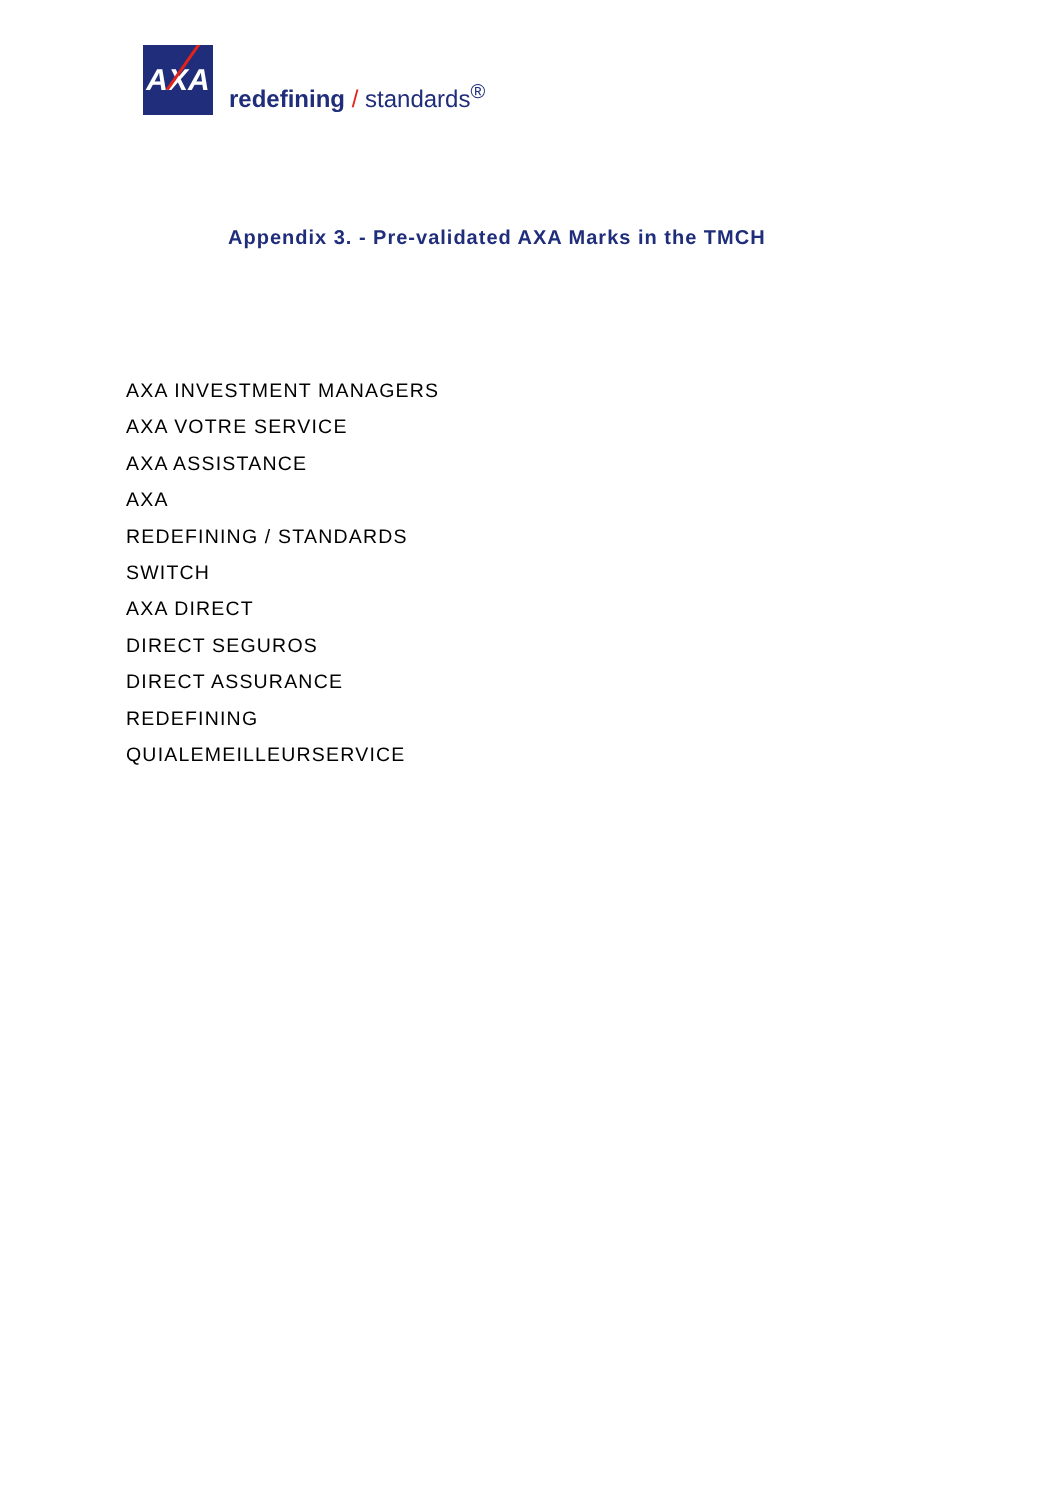AXA
redefining / standards<sup>®</sup>
Appendix 3. - Pre-validated AXA Marks in the TMCH
AXA INVESTMENT MANAGERS
AXA VOTRE SERVICE
AXA ASSISTANCE
AXA
REDEFINING / STANDARDS
SWITCH
AXA DIRECT
DIRECT SEGUROS
DIRECT ASSURANCE
REDEFINING
QUIALEMEILLEURSERVICE